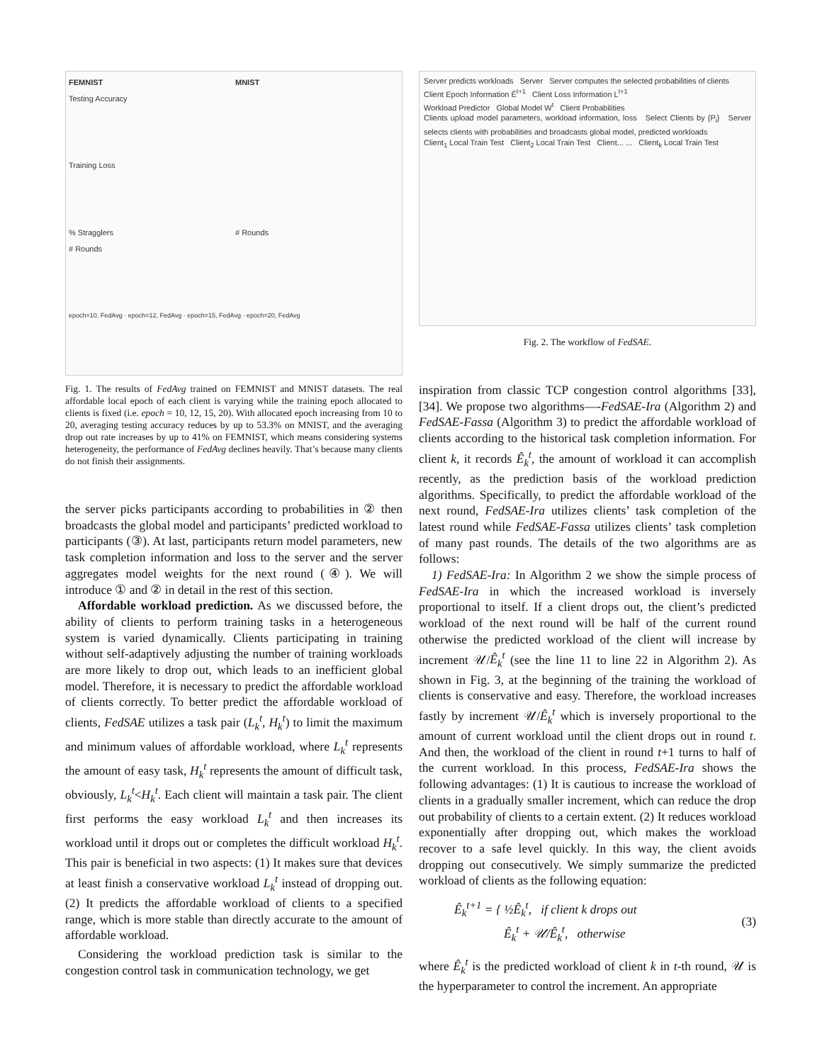FEMNIST
Testing Accuracy
MNIST
Training Loss
% Stragglers
# Rounds
# Rounds
epoch=10, FedAvg · epoch=12, FedAvg · epoch=15, FedAvg · epoch=20, FedAvg
Fig. 1. The results of FedAvg trained on FEMNIST and MNIST datasets. The real affordable local epoch of each client is varying while the training epoch allocated to clients is fixed (i.e. epoch = 10, 12, 15, 20). With allocated epoch increasing from 10 to 20, averaging testing accuracy reduces by up to 53.3% on MNIST, and the averaging drop out rate increases by up to 41% on FEMNIST, which means considering systems heterogeneity, the performance of FedAvg declines heavily. That’s because many clients do not finish their assignments.
the server picks participants according to probabilities in ② then broadcasts the global model and participants’ predicted workload to participants (③). At last, participants return model parameters, new task completion information and loss to the server and the server aggregates model weights for the next round (④). We will introduce ① and ② in detail in the rest of this section.
Affordable workload prediction. As we discussed before, the ability of clients to perform training tasks in a heterogeneous system is varied dynamically. Clients participating in training without self-adaptively adjusting the number of training workloads are more likely to drop out, which leads to an inefficient global model. Therefore, it is necessary to predict the affordable workload of clients correctly. To better predict the affordable workload of clients, FedSAE utilizes a task pair (L<sub>k</sub><sup>t</sup>, H<sub>k</sub><sup>t</sup>) to limit the maximum and minimum values of affordable workload, where L<sub>k</sub><sup>t</sup> represents the amount of easy task, H<sub>k</sub><sup>t</sup> represents the amount of difficult task, obviously, L<sub>k</sub><sup>t</sup><H<sub>k</sub><sup>t</sup>. Each client will maintain a task pair. The client first performs the easy workload L<sub>k</sub><sup>t</sup> and then increases its workload until it drops out or completes the difficult workload H<sub>k</sub><sup>t</sup>. This pair is beneficial in two aspects: (1) It makes sure that devices at least finish a conservative workload L<sub>k</sub><sup>t</sup> instead of dropping out. (2) It predicts the affordable workload of clients to a specified range, which is more stable than directly accurate to the amount of affordable workload.
Considering the workload prediction task is similar to the congestion control task in communication technology, we get
Server predicts workloads Server Server computes the selected probabilities of clients
Client Epoch Information Ê<sup>t+1</sup> Client Loss Information L<sup>t+1</sup>
Workload Predictor Global Model W<sup>t</sup> Client Probabilities
Clients upload model parameters, workload information, loss Select Clients by {P<sub>i</sub>} Server selects clients with probabilities and broadcasts global model, predicted workloads
Client<sub>1</sub> Local Train Test Client<sub>2</sub> Local Train Test Client... ... Client<sub>k</sub> Local Train Test
Fig. 2. The workflow of FedSAE.
inspiration from classic TCP congestion control algorithms [33], [34]. We propose two algorithms—-FedSAE-Ira (Algorithm 2) and FedSAE-Fassa (Algorithm 3) to predict the affordable workload of clients according to the historical task completion information. For client k, it records Ê<sub>k</sub><sup>t</sup>, the amount of workload it can accomplish recently, as the prediction basis of the workload prediction algorithms. Specifically, to predict the affordable workload of the next round, FedSAE-Ira utilizes clients’ task completion of the latest round while FedSAE-Fassa utilizes clients’ task completion of many past rounds. The details of the two algorithms are as follows:
1) FedSAE-Ira: In Algorithm 2 we show the simple process of FedSAE-Ira in which the increased workload is inversely proportional to itself. If a client drops out, the client’s predicted workload of the next round will be half of the current round otherwise the predicted workload of the client will increase by increment 𝒰/Ê<sub>k</sub><sup>t</sup> (see the line 11 to line 22 in Algorithm 2). As shown in Fig. 3, at the beginning of the training the workload of clients is conservative and easy. Therefore, the workload increases fastly by increment 𝒰/Ê<sub>k</sub><sup>t</sup> which is inversely proportional to the amount of current workload until the client drops out in round t. And then, the workload of the client in round t+1 turns to half of the current workload. In this process, FedSAE-Ira shows the following advantages: (1) It is cautious to increase the workload of clients in a gradually smaller increment, which can reduce the drop out probability of clients to a certain extent. (2) It reduces workload exponentially after dropping out, which makes the workload recover to a safe level quickly. In this way, the client avoids dropping out consecutively. We simply summarize the predicted workload of clients as the following equation:
Ê<sub>k</sub><sup>t+1</sup> = { ½Ê<sub>k</sub><sup>t</sup>, if client k drops out
Ê<sub>k</sub><sup>t</sup> + 𝒰/Ê<sub>k</sub><sup>t</sup>, otherwise (3)
where Ê<sub>k</sub><sup>t</sup> is the predicted workload of client k in t-th round, 𝒰 is the hyperparameter to control the increment. An appropriate